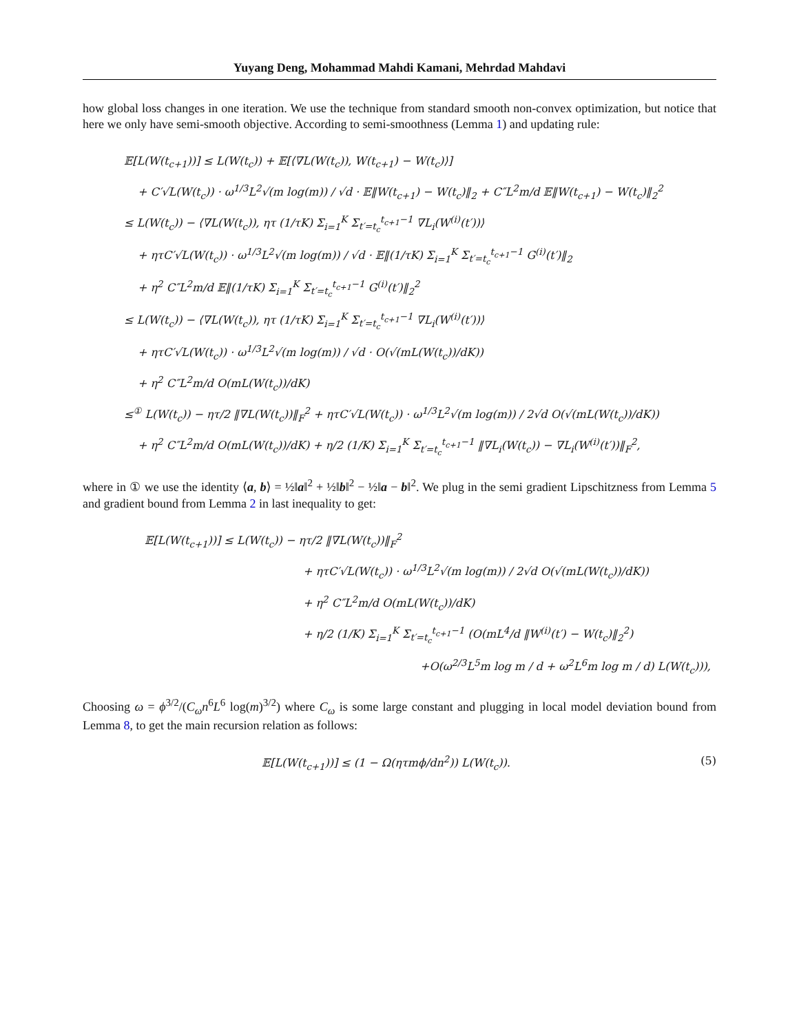Yuyang Deng, Mohammad Mahdi Kamani, Mehrdad Mahdavi
how global loss changes in one iteration. We use the technique from standard smooth non-convex optimization, but notice that here we only have semi-smooth objective. According to semi-smoothness (Lemma 1) and updating rule:
𝔼[L(W(t<sub>c+1</sub>))] ≤ L(W(t<sub>c</sub>)) + 𝔼[⟨∇L(W(t<sub>c</sub>)), W(t<sub>c+1</sub>) − W(t<sub>c</sub>)⟩]
+ C′√L(W(t<sub>c</sub>)) · ω<sup>1/3</sup>L<sup>2</sup>√(m log(m)) / √d · 𝔼‖W(t<sub>c+1</sub>) − W(t<sub>c</sub>)‖<sub>2</sub> + C″L<sup>2</sup>m/d 𝔼‖W(t<sub>c+1</sub>) − W(t<sub>c</sub>)‖<sub>2</sub><sup>2</sup>
≤ L(W(t<sub>c</sub>)) − ⟨∇L(W(t<sub>c</sub>)), ητ (1/τK) Σ<sub>i=1</sub><sup>K</sup> Σ<sub>t′=t<sub>c</sub></sub><sup>t<sub>c+1</sub>−1</sup> ∇L<sub>i</sub>(W<sup>(i)</sup>(t′))⟩
+ ητC′√L(W(t<sub>c</sub>)) · ω<sup>1/3</sup>L<sup>2</sup>√(m log(m)) / √d · 𝔼‖(1/τK) Σ<sub>i=1</sub><sup>K</sup> Σ<sub>t′=t<sub>c</sub></sub><sup>t<sub>c+1</sub>−1</sup> G<sup>(i)</sup>(t′)‖<sub>2</sub>
+ η<sup>2</sup> C″L<sup>2</sup>m/d 𝔼‖(1/τK) Σ<sub>i=1</sub><sup>K</sup> Σ<sub>t′=t<sub>c</sub></sub><sup>t<sub>c+1</sub>−1</sup> G<sup>(i)</sup>(t′)‖<sub>2</sub><sup>2</sup>
≤ L(W(t<sub>c</sub>)) − ⟨∇L(W(t<sub>c</sub>)), ητ (1/τK) Σ<sub>i=1</sub><sup>K</sup> Σ<sub>t′=t<sub>c</sub></sub><sup>t<sub>c+1</sub>−1</sup> ∇L<sub>i</sub>(W<sup>(i)</sup>(t′))⟩
+ ητC′√L(W(t<sub>c</sub>)) · ω<sup>1/3</sup>L<sup>2</sup>√(m log(m)) / √d · O(√(mL(W(t<sub>c</sub>))/dK))
+ η<sup>2</sup> C″L<sup>2</sup>m/d O(mL(W(t<sub>c</sub>))/dK)
≤<sup>①</sup> L(W(t<sub>c</sub>)) − ητ/2 ‖∇L(W(t<sub>c</sub>))‖<sub>F</sub><sup>2</sup> + ητC′√L(W(t<sub>c</sub>)) · ω<sup>1/3</sup>L<sup>2</sup>√(m log(m)) / 2√d O(√(mL(W(t<sub>c</sub>))/dK))
+ η<sup>2</sup> C″L<sup>2</sup>m/d O(mL(W(t<sub>c</sub>))/dK) + η/2 (1/K) Σ<sub>i=1</sub><sup>K</sup> Σ<sub>t′=t<sub>c</sub></sub><sup>t<sub>c+1</sub>−1</sup> ‖∇L<sub>i</sub>(W(t<sub>c</sub>)) − ∇L<sub>i</sub>(W<sup>(i)</sup>(t′))‖<sub>F</sub><sup>2</sup>,
where in ① we use the identity ⟨a, b⟩ = ½‖a‖<sup>2</sup> + ½‖b‖<sup>2</sup> − ½‖a − b‖<sup>2</sup>. We plug in the semi gradient Lipschitzness from Lemma 5 and gradient bound from Lemma 2 in last inequality to get:
𝔼[L(W(t<sub>c+1</sub>))] ≤ L(W(t<sub>c</sub>)) − ητ/2 ‖∇L(W(t<sub>c</sub>))‖<sub>F</sub><sup>2</sup>
+ ητC′√L(W(t<sub>c</sub>)) · ω<sup>1/3</sup>L<sup>2</sup>√(m log(m)) / 2√d O(√(mL(W(t<sub>c</sub>))/dK))
+ η<sup>2</sup> C″L<sup>2</sup>m/d O(mL(W(t<sub>c</sub>))/dK)
+ η/2 (1/K) Σ<sub>i=1</sub><sup>K</sup> Σ<sub>t′=t<sub>c</sub></sub><sup>t<sub>c+1</sub>−1</sup> (O(mL<sup>4</sup>/d ‖W<sup>(i)</sup>(t′) − W(t<sub>c</sub>)‖<sub>2</sub><sup>2</sup>)
+O(ω<sup>2/3</sup>L<sup>5</sup>m log m / d + ω<sup>2</sup>L<sup>6</sup>m log m / d) L(W(t<sub>c</sub>))),
Choosing ω = ϕ<sup>3/2</sup>/(C<sub>ω</sub>n<sup>6</sup>L<sup>6</sup> log(m)<sup>3/2</sup>) where C<sub>ω</sub> is some large constant and plugging in local model deviation bound from Lemma 8, to get the main recursion relation as follows:
𝔼[L(W(t<sub>c+1</sub>))] ≤ (1 − Ω(ητmϕ/dn<sup>2</sup>)) L(W(t<sub>c</sub>)). (5)